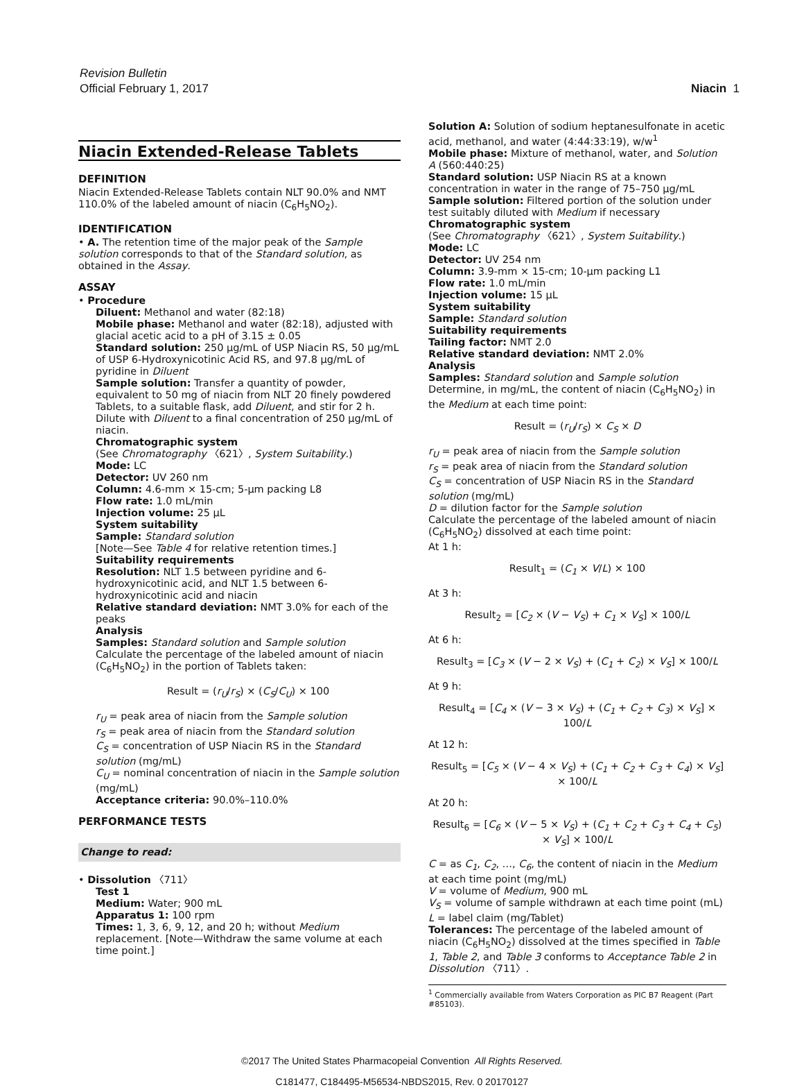Revision Bulletin
Official February 1, 2017 Niacin 1
Niacin Extended-Release Tablets
DEFINITION
Niacin Extended-Release Tablets contain NLT 90.0% and NMT 110.0% of the labeled amount of niacin (C<sub>6</sub>H<sub>5</sub>NO<sub>2</sub>).
IDENTIFICATION
• A. The retention time of the major peak of the Sample solution corresponds to that of the Standard solution, as obtained in the Assay.
ASSAY
• Procedure
Diluent: Methanol and water (82:18)
Mobile phase: Methanol and water (82:18), adjusted with glacial acetic acid to a pH of 3.15 ± 0.05
Standard solution: 250 µg/mL of USP Niacin RS, 50 µg/mL of USP 6-Hydroxynicotinic Acid RS, and 97.8 µg/mL of pyridine in Diluent
Sample solution: Transfer a quantity of powder, equivalent to 50 mg of niacin from NLT 20 finely powdered Tablets, to a suitable flask, add Diluent, and stir for 2 h. Dilute with Diluent to a final concentration of 250 µg/mL of niacin.
Chromatographic system
(See Chromatography 〈621〉, System Suitability.)
Mode: LC
Detector: UV 260 nm
Column: 4.6-mm × 15-cm; 5-µm packing L8
Flow rate: 1.0 mL/min
Injection volume: 25 µL
System suitability
Sample: Standard solution
[Note—See Table 4 for relative retention times.]
Suitability requirements
Resolution: NLT 1.5 between pyridine and 6-hydroxynicotinic acid, and NLT 1.5 between 6-hydroxynicotinic acid and niacin
Relative standard deviation: NMT 3.0% for each of the peaks
Analysis
Samples: Standard solution and Sample solution
Calculate the percentage of the labeled amount of niacin (C<sub>6</sub>H<sub>5</sub>NO<sub>2</sub>) in the portion of Tablets taken:
Result = (r<sub>U</sub>/r<sub>S</sub>) × (C<sub>S</sub>/C<sub>U</sub>) × 100
r<sub>U</sub> = peak area of niacin from the Sample solution
r<sub>S</sub> = peak area of niacin from the Standard solution
C<sub>S</sub> = concentration of USP Niacin RS in the Standard solution (mg/mL)
C<sub>U</sub> = nominal concentration of niacin in the Sample solution (mg/mL)
Acceptance criteria: 90.0%–110.0%
PERFORMANCE TESTS
Change to read:
• Dissolution 〈711〉
Test 1
Medium: Water; 900 mL
Apparatus 1: 100 rpm
Times: 1, 3, 6, 9, 12, and 20 h; without Medium replacement. [Note—Withdraw the same volume at each time point.]
Solution A: Solution of sodium heptanesulfonate in acetic acid, methanol, and water (4:44:33:19), w/w<sup>1</sup>
Mobile phase: Mixture of methanol, water, and Solution A (560:440:25)
Standard solution: USP Niacin RS at a known concentration in water in the range of 75–750 µg/mL
Sample solution: Filtered portion of the solution under test suitably diluted with Medium if necessary
Chromatographic system
(See Chromatography 〈621〉, System Suitability.)
Mode: LC
Detector: UV 254 nm
Column: 3.9-mm × 15-cm; 10-µm packing L1
Flow rate: 1.0 mL/min
Injection volume: 15 µL
System suitability
Sample: Standard solution
Suitability requirements
Tailing factor: NMT 2.0
Relative standard deviation: NMT 2.0%
Analysis
Samples: Standard solution and Sample solution
Determine, in mg/mL, the content of niacin (C<sub>6</sub>H<sub>5</sub>NO<sub>2</sub>) in the Medium at each time point:
Result = (r<sub>U</sub>/r<sub>S</sub>) × C<sub>S</sub> × D
r<sub>U</sub> = peak area of niacin from the Sample solution
r<sub>S</sub> = peak area of niacin from the Standard solution
C<sub>S</sub> = concentration of USP Niacin RS in the Standard solution (mg/mL)
D = dilution factor for the Sample solution
Calculate the percentage of the labeled amount of niacin (C<sub>6</sub>H<sub>5</sub>NO<sub>2</sub>) dissolved at each time point:
At 1 h:
Result<sub>1</sub> = (C<sub>1</sub> × V/L) × 100
At 3 h:
Result<sub>2</sub> = [C<sub>2</sub> × (V − V<sub>S</sub>) + C<sub>1</sub> × V<sub>S</sub>] × 100/L
At 6 h:
Result<sub>3</sub> = [C<sub>3</sub> × (V − 2 × V<sub>S</sub>) + (C<sub>1</sub> + C<sub>2</sub>) × V<sub>S</sub>] × 100/L
At 9 h:
Result<sub>4</sub> = [C<sub>4</sub> × (V − 3 × V<sub>S</sub>) + (C<sub>1</sub> + C<sub>2</sub> + C<sub>3</sub>) × V<sub>S</sub>] × 100/L
At 12 h:
Result<sub>5</sub> = [C<sub>5</sub> × (V − 4 × V<sub>S</sub>) + (C<sub>1</sub> + C<sub>2</sub> + C<sub>3</sub> + C<sub>4</sub>) × V<sub>S</sub>] × 100/L
At 20 h:
Result<sub>6</sub> = [C<sub>6</sub> × (V − 5 × V<sub>S</sub>) + (C<sub>1</sub> + C<sub>2</sub> + C<sub>3</sub> + C<sub>4</sub> + C<sub>5</sub>) × V<sub>S</sub>] × 100/L
C = as C<sub>1</sub>, C<sub>2</sub>, …, C<sub>6</sub>, the content of niacin in the Medium at each time point (mg/mL)
V = volume of Medium, 900 mL
V<sub>S</sub> = volume of sample withdrawn at each time point (mL)
L = label claim (mg/Tablet)
Tolerances: The percentage of the labeled amount of niacin (C<sub>6</sub>H<sub>5</sub>NO<sub>2</sub>) dissolved at the times specified in Table 1, Table 2, and Table 3 conforms to Acceptance Table 2 in Dissolution 〈711〉.
<sup>1</sup> Commercially available from Waters Corporation as PIC B7 Reagent (Part #85103).
©2017 The United States Pharmacopeial Convention All Rights Reserved.
C181477, C184495-M56534-NBDS2015, Rev. 0 20170127